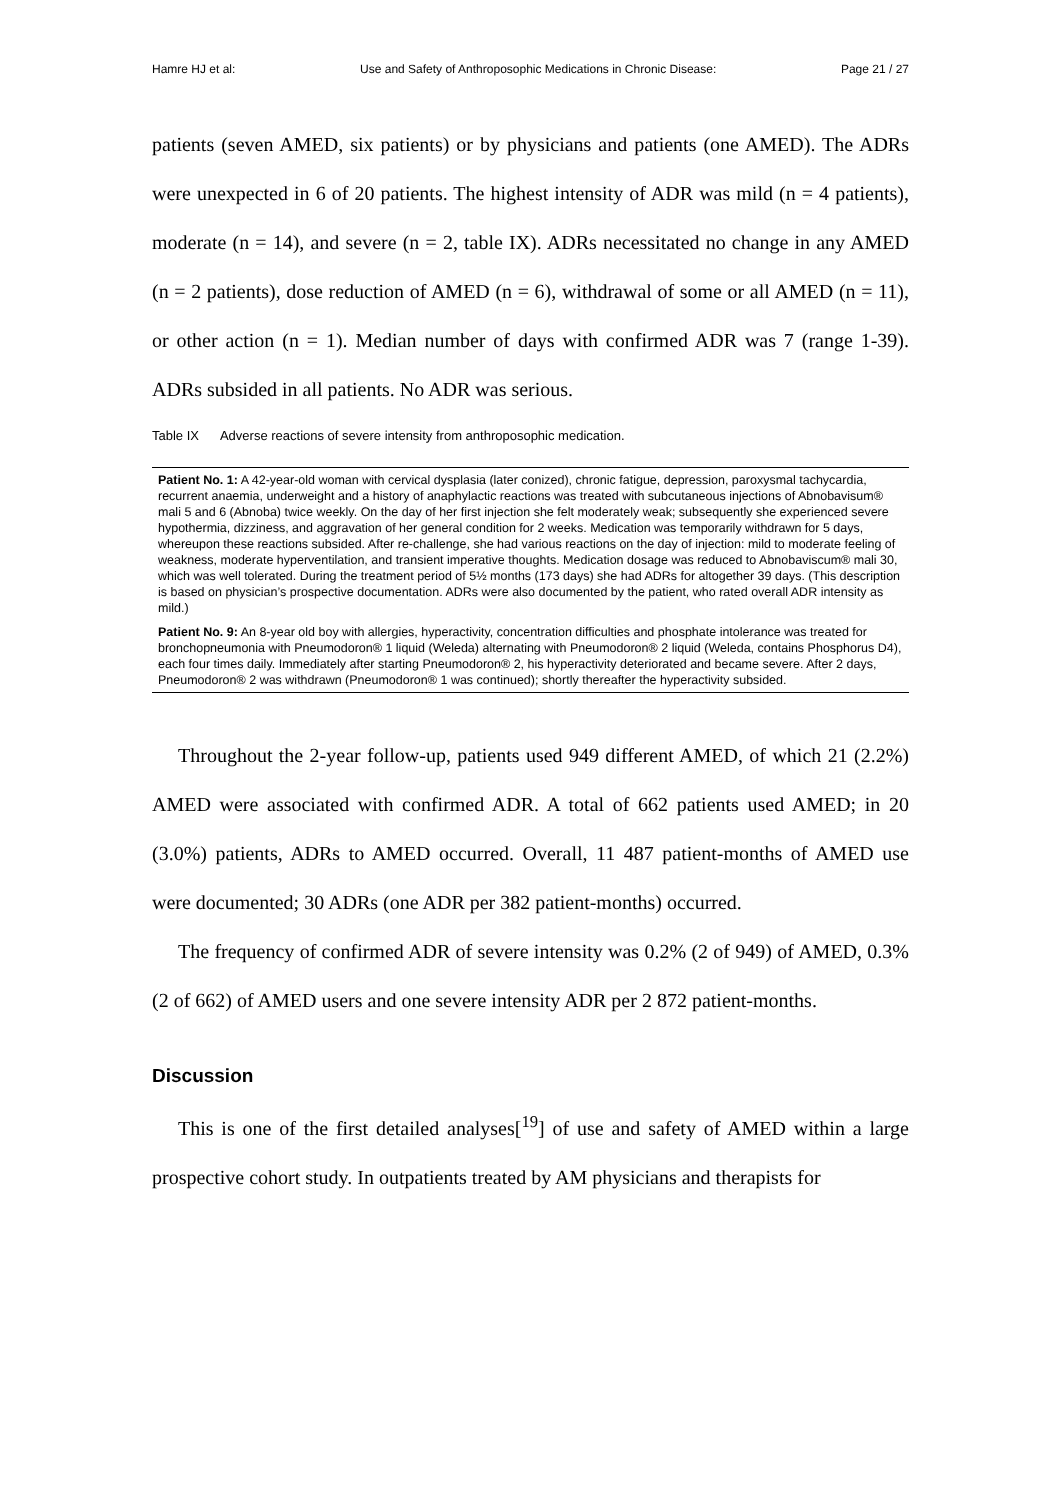Hamre HJ et al: Use and Safety of Anthroposophic Medications in Chronic Disease: Page 21 / 27
patients (seven AMED, six patients) or by physicians and patients (one AMED). The ADRs were unexpected in 6 of 20 patients. The highest intensity of ADR was mild (n = 4 patients), moderate (n = 14), and severe (n = 2, table IX). ADRs necessitated no change in any AMED (n = 2 patients), dose reduction of AMED (n = 6), withdrawal of some or all AMED (n = 11), or other action (n = 1). Median number of days with confirmed ADR was 7 (range 1-39). ADRs subsided in all patients. No ADR was serious.
Table IX Adverse reactions of severe intensity from anthroposophic medication.
| Patient No. 1: A 42-year-old woman with cervical dysplasia (later conized), chronic fatigue, depression, paroxysmal tachycardia, recurrent anaemia, underweight and a history of anaphylactic reactions was treated with subcutaneous injections of Abnobavisum® mali 5 and 6 (Abnoba) twice weekly. On the day of her first injection she felt moderately weak; subsequently she experienced severe hypothermia, dizziness, and aggravation of her general condition for 2 weeks. Medication was temporarily withdrawn for 5 days, whereupon these reactions subsided. After re-challenge, she had various reactions on the day of injection: mild to moderate feeling of weakness, moderate hyperventilation, and transient imperative thoughts. Medication dosage was reduced to Abnobaviscum® mali 30, which was well tolerated. During the treatment period of 5½ months (173 days) she had ADRs for altogether 39 days. (This description is based on physician’s prospective documentation. ADRs were also documented by the patient, who rated overall ADR intensity as mild.) |
| Patient No. 9: An 8-year old boy with allergies, hyperactivity, concentration difficulties and phosphate intolerance was treated for bronchopneumonia with Pneumodoron® 1 liquid (Weleda) alternating with Pneumodoron® 2 liquid (Weleda, contains Phosphorus D4), each four times daily. Immediately after starting Pneumodoron® 2, his hyperactivity deteriorated and became severe. After 2 days, Pneumodoron® 2 was withdrawn (Pneumodoron® 1 was continued); shortly thereafter the hyperactivity subsided. |
Throughout the 2-year follow-up, patients used 949 different AMED, of which 21 (2.2%) AMED were associated with confirmed ADR. A total of 662 patients used AMED; in 20 (3.0%) patients, ADRs to AMED occurred. Overall, 11 487 patient-months of AMED use were documented; 30 ADRs (one ADR per 382 patient-months) occurred.
The frequency of confirmed ADR of severe intensity was 0.2% (2 of 949) of AMED, 0.3% (2 of 662) of AMED users and one severe intensity ADR per 2 872 patient-months.
Discussion
This is one of the first detailed analyses[<sup>19</sup>] of use and safety of AMED within a large prospective cohort study. In outpatients treated by AM physicians and therapists for